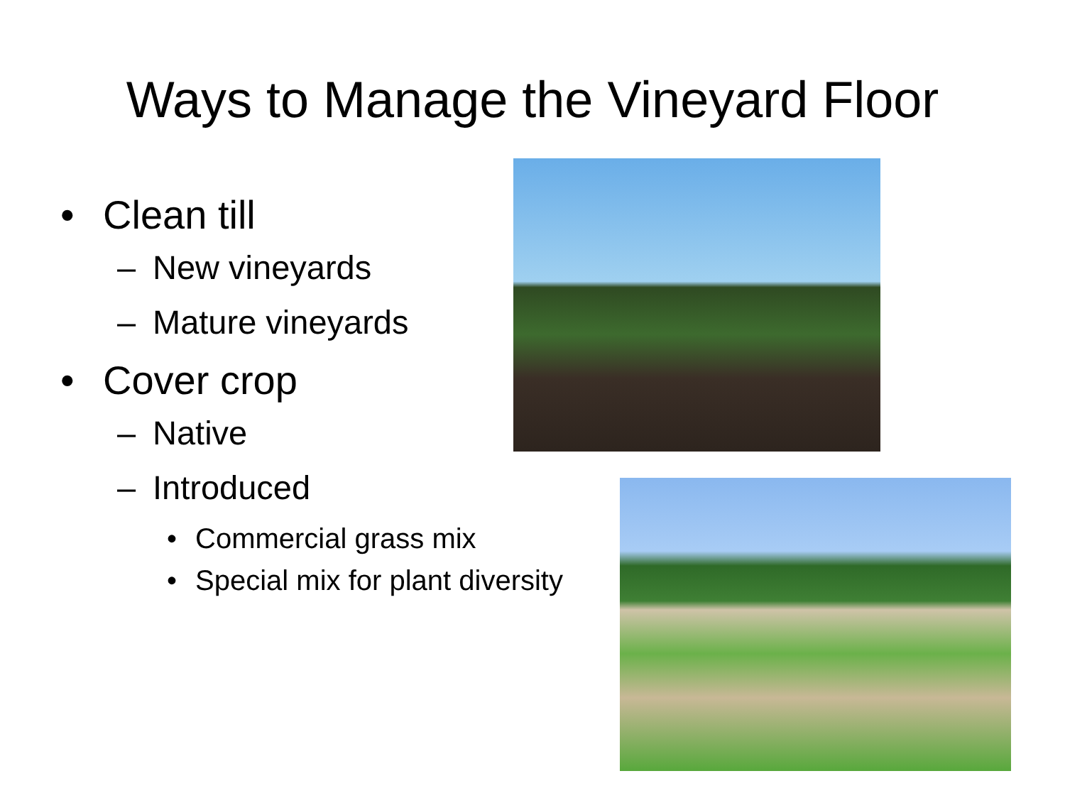Ways to Manage the Vineyard Floor
• Clean till
– New vineyards
– Mature vineyards
• Cover crop
– Native
– Introduced
• Commercial grass mix
• Special mix for plant diversity